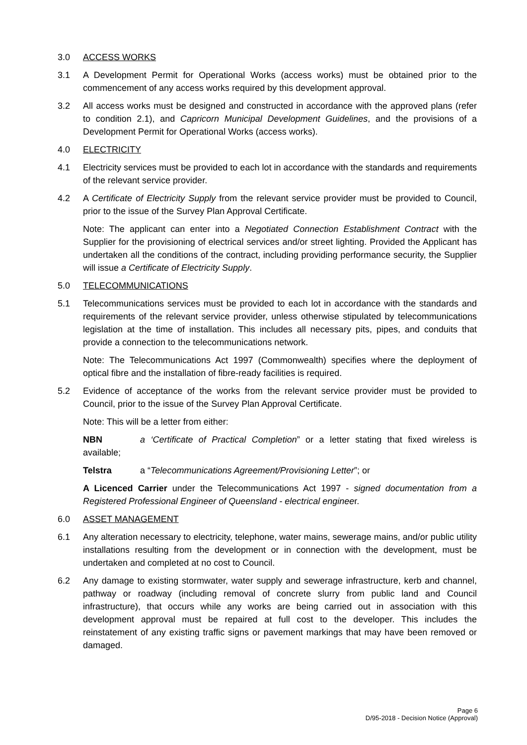3.0 ACCESS WORKS
3.1 A Development Permit for Operational Works (access works) must be obtained prior to the commencement of any access works required by this development approval.
3.2 All access works must be designed and constructed in accordance with the approved plans (refer to condition 2.1), and Capricorn Municipal Development Guidelines, and the provisions of a Development Permit for Operational Works (access works).
4.0 ELECTRICITY
4.1 Electricity services must be provided to each lot in accordance with the standards and requirements of the relevant service provider.
4.2 A Certificate of Electricity Supply from the relevant service provider must be provided to Council, prior to the issue of the Survey Plan Approval Certificate.
Note: The applicant can enter into a Negotiated Connection Establishment Contract with the Supplier for the provisioning of electrical services and/or street lighting. Provided the Applicant has undertaken all the conditions of the contract, including providing performance security, the Supplier will issue a Certificate of Electricity Supply.
5.0 TELECOMMUNICATIONS
5.1 Telecommunications services must be provided to each lot in accordance with the standards and requirements of the relevant service provider, unless otherwise stipulated by telecommunications legislation at the time of installation. This includes all necessary pits, pipes, and conduits that provide a connection to the telecommunications network.
Note: The Telecommunications Act 1997 (Commonwealth) specifies where the deployment of optical fibre and the installation of fibre-ready facilities is required.
5.2 Evidence of acceptance of the works from the relevant service provider must be provided to Council, prior to the issue of the Survey Plan Approval Certificate.
Note: This will be a letter from either:
NBN a ‘Certificate of Practical Completion” or a letter stating that fixed wireless is available;
Telstra a “Telecommunications Agreement/Provisioning Letter”; or
A Licenced Carrier under the Telecommunications Act 1997 - signed documentation from a Registered Professional Engineer of Queensland - electrical engineer.
6.0 ASSET MANAGEMENT
6.1 Any alteration necessary to electricity, telephone, water mains, sewerage mains, and/or public utility installations resulting from the development or in connection with the development, must be undertaken and completed at no cost to Council.
6.2 Any damage to existing stormwater, water supply and sewerage infrastructure, kerb and channel, pathway or roadway (including removal of concrete slurry from public land and Council infrastructure), that occurs while any works are being carried out in association with this development approval must be repaired at full cost to the developer. This includes the reinstatement of any existing traffic signs or pavement markings that may have been removed or damaged.
Page 6
D/95-2018 - Decision Notice (Approval)